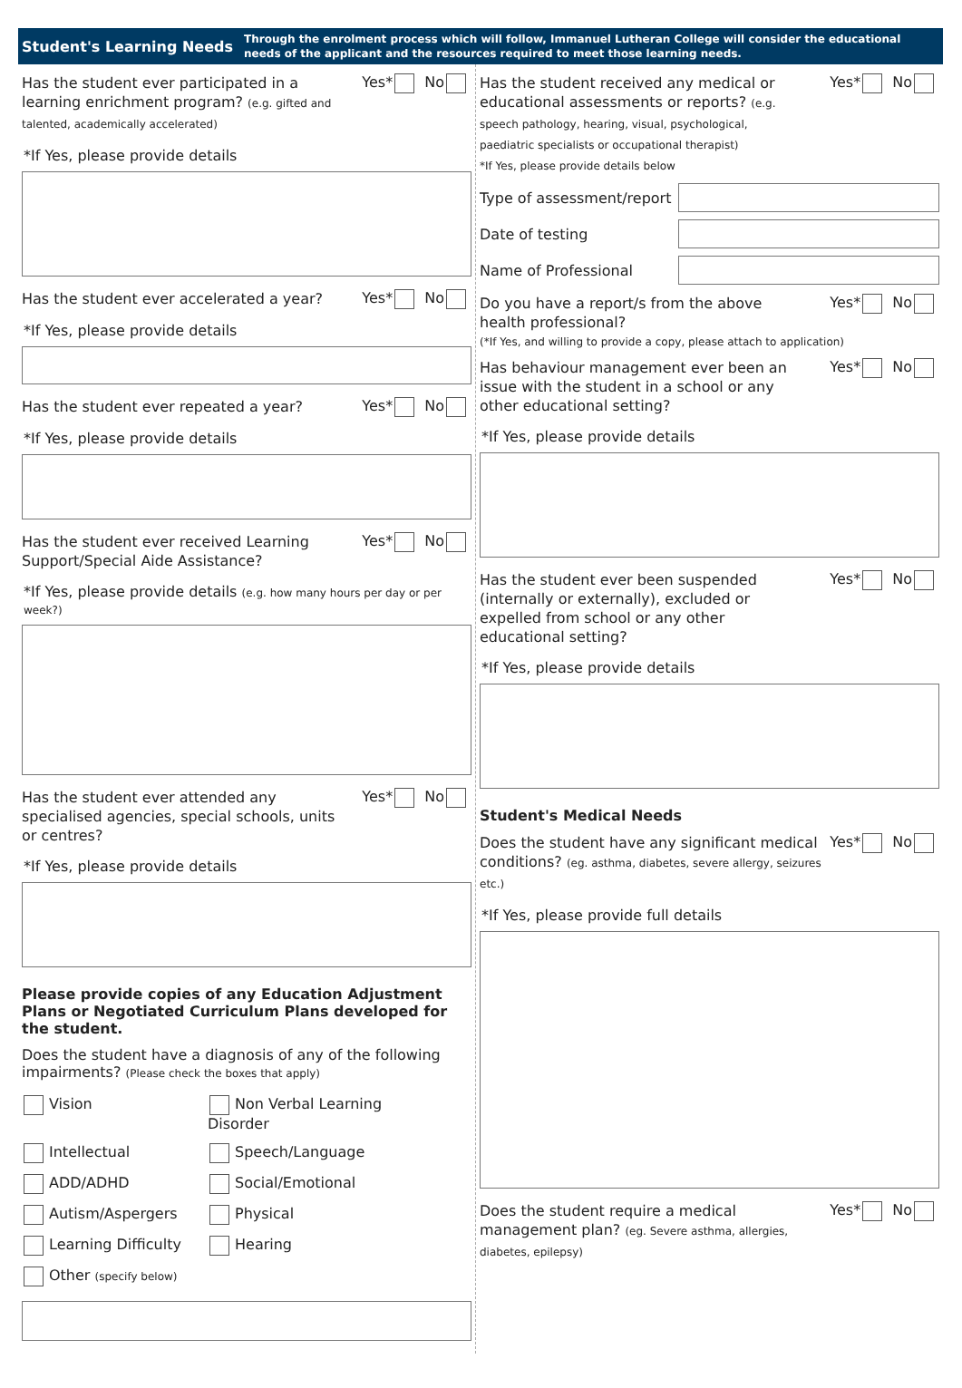Student's Learning Needs Through the enrolment process which will follow, Immanuel Lutheran College will consider the educational needs of the applicant and the resources required to meet those learning needs.
Has the student ever participated in a learning enrichment program? (e.g. gifted and talented, academically accelerated)
Yes* No
*If Yes, please provide details
Has the student ever accelerated a year?
Yes* No
*If Yes, please provide details
Has the student ever repeated a year?
Yes* No
*If Yes, please provide details
Has the student ever received Learning Support/Special Aide Assistance?
Yes* No
*If Yes, please provide details (e.g. how many hours per day or per week?)
Has the student ever attended any specialised agencies, special schools, units or centres?
Yes* No
*If Yes, please provide details
Please provide copies of any Education Adjustment Plans or Negotiated Curriculum Plans developed for the student.
Does the student have a diagnosis of any of the following impairments? (Please check the boxes that apply)
Vision Non Verbal Learning Disorder Intellectual Speech/Language ADD/ADHD Social/Emotional Autism/Aspergers Physical Learning Difficulty Hearing Other (specify below)
Has the student received any medical or educational assessments or reports? (e.g. speech pathology, hearing, visual, psychological, paediatric specialists or occupational therapist)
*If Yes, please provide details below
Yes* No
Type of assessment/report
Date of testing
Name of Professional
Do you have a report/s from the above health professional?
Yes* No
(*If Yes, and willing to provide a copy, please attach to application)
Has behaviour management ever been an issue with the student in a school or any other educational setting?
Yes* No
*If Yes, please provide details
Has the student ever been suspended (internally or externally), excluded or expelled from school or any other educational setting?
Yes* No
*If Yes, please provide details
Student's Medical Needs
Does the student have any significant medical conditions? (eg. asthma, diabetes, severe allergy, seizures etc.)
Yes* No
*If Yes, please provide full details
Does the student require a medical management plan? (eg. Severe asthma, allergies, diabetes, epilepsy)
Yes* No